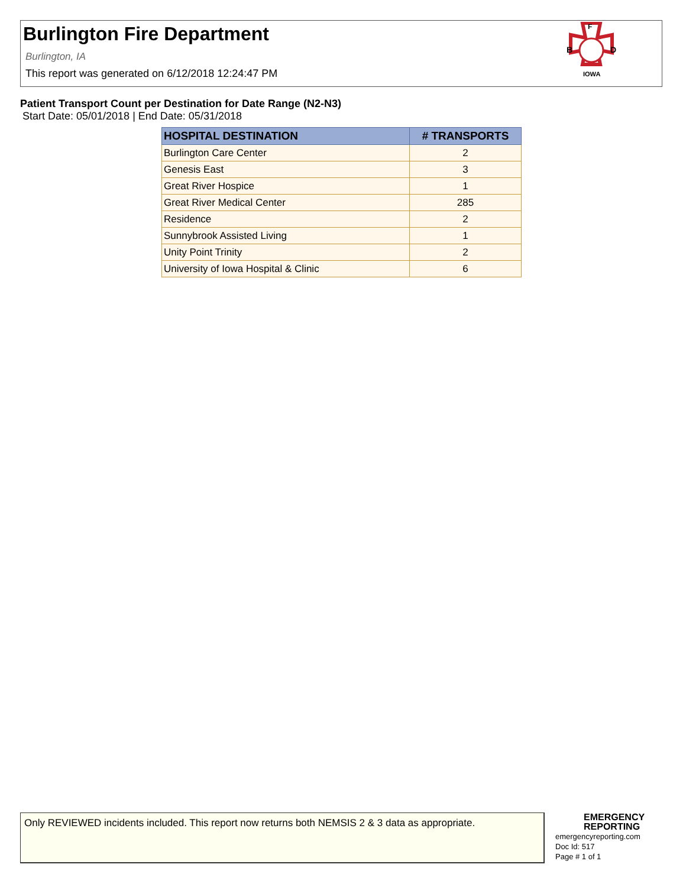Burlington Fire Department
Burlington, IA
This report was generated on 6/12/2018 12:24:47 PM
F
B
D
IOWA
Patient Transport Count per Destination for Date Range (N2-N3)
Start Date: 05/01/2018 | End Date: 05/31/2018
| HOSPITAL DESTINATION | # TRANSPORTS |
| --- | --- |
| Burlington Care Center | 2 |
| Genesis East | 3 |
| Great River Hospice | 1 |
| Great River Medical Center | 285 |
| Residence | 2 |
| Sunnybrook Assisted Living | 1 |
| Unity Point Trinity | 2 |
| University of Iowa Hospital & Clinic | 6 |
Only REVIEWED incidents included. This report now returns both NEMSIS 2 & 3 data as appropriate.
EMERGENCY REPORTING
emergencyreporting.com
Doc Id: 517
Page # 1 of 1